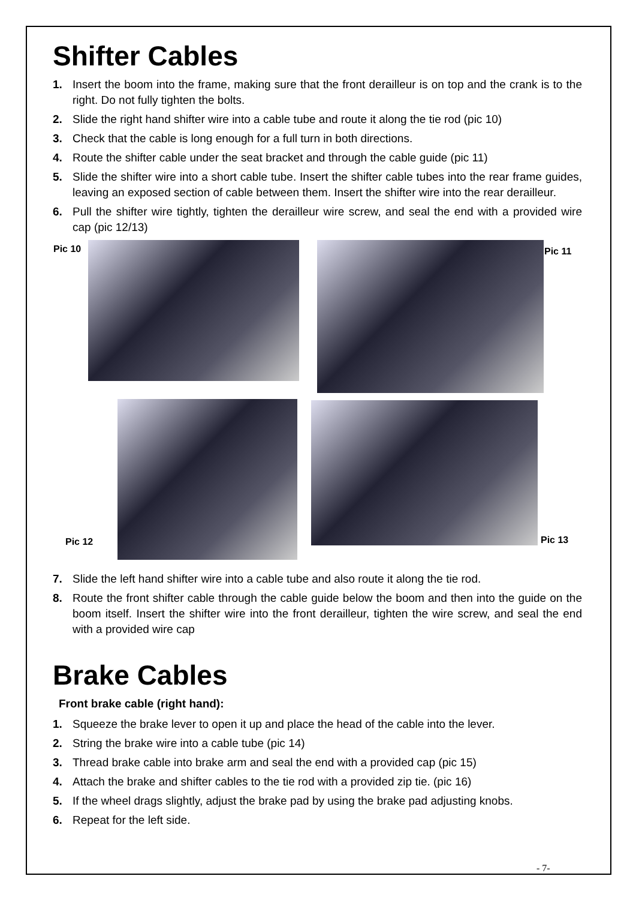Shifter Cables
1. Insert the boom into the frame, making sure that the front derailleur is on top and the crank is to the right. Do not fully tighten the bolts.
2. Slide the right hand shifter wire into a cable tube and route it along the tie rod (pic 10)
3. Check that the cable is long enough for a full turn in both directions.
4. Route the shifter cable under the seat bracket and through the cable guide (pic 11)
5. Slide the shifter wire into a short cable tube. Insert the shifter cable tubes into the rear frame guides, leaving an exposed section of cable between them. Insert the shifter wire into the rear derailleur.
6. Pull the shifter wire tightly, tighten the derailleur wire screw, and seal the end with a provided wire cap (pic 12/13)
Pic 10 Pic 11
Pic 12 Pic 13
7. Slide the left hand shifter wire into a cable tube and also route it along the tie rod.
8. Route the front shifter cable through the cable guide below the boom and then into the guide on the boom itself. Insert the shifter wire into the front derailleur, tighten the wire screw, and seal the end with a provided wire cap
Brake Cables
Front brake cable (right hand):
1. Squeeze the brake lever to open it up and place the head of the cable into the lever.
2. String the brake wire into a cable tube (pic 14)
3. Thread brake cable into brake arm and seal the end with a provided cap (pic 15)
4. Attach the brake and shifter cables to the tie rod with a provided zip tie. (pic 16)
5. If the wheel drags slightly, adjust the brake pad by using the brake pad adjusting knobs.
6. Repeat for the left side.
- 7-